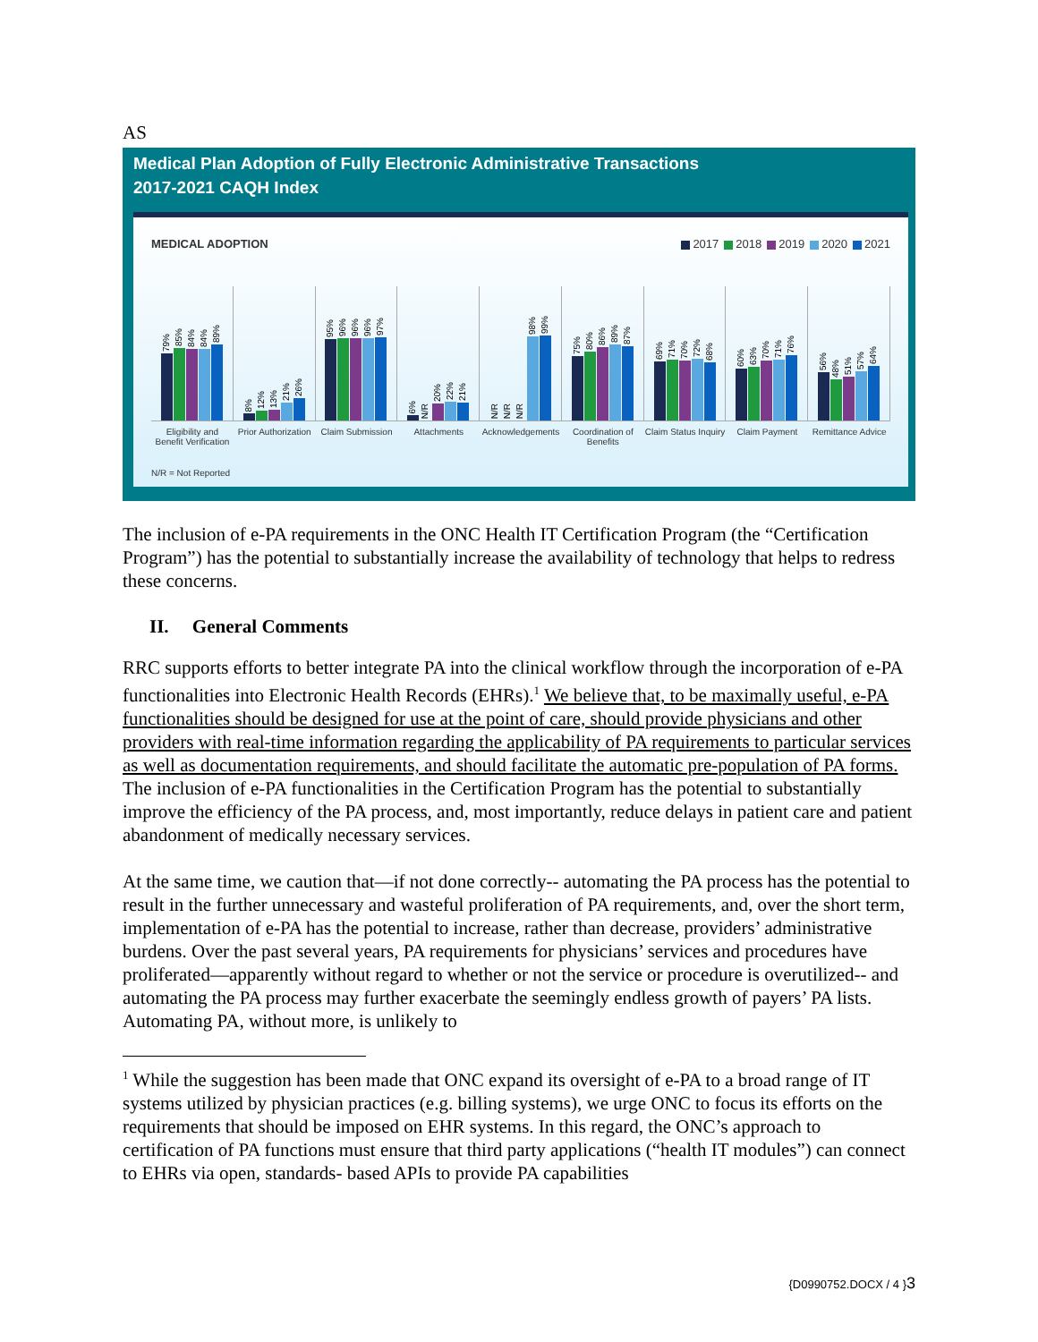AS
Medical Plan Adoption of Fully Electronic Administrative Transactions
2017-2021 CAQH Index
MEDICAL ADOPTION 2017 2018 2019 2020 2021
79%
85%
84%
84%
89%
8%
12%
13%
21%
26%
95%
96%
96%
96%
97%
6%
N/R
20%
22%
21%
N/R
N/R
N/R
98%
99%
75%
80%
86%
89%
87%
69%
71%
70%
72%
68%
60%
63%
70%
71%
76%
56%
48%
51%
57%
64%
Eligibility and Benefit Verification
Prior Authorization Claim Submission Attachments Acknowledgements Coordination of Benefits Claim Status Inquiry Claim Payment Remittance Advice
N/R = Not Reported
The inclusion of e-PA requirements in the ONC Health IT Certification Program (the “Certification Program”) has the potential to substantially increase the availability of technology that helps to redress these concerns.
II. General Comments
RRC supports efforts to better integrate PA into the clinical workflow through the incorporation of e-PA functionalities into Electronic Health Records (EHRs).<sup>1</sup> We believe that, to be maximally useful, e-PA functionalities should be designed for use at the point of care, should provide physicians and other providers with real-time information regarding the applicability of PA requirements to particular services as well as documentation requirements, and should facilitate the automatic pre-population of PA forms. The inclusion of e-PA functionalities in the Certification Program has the potential to substantially improve the efficiency of the PA process, and, most importantly, reduce delays in patient care and patient abandonment of medically necessary services.
At the same time, we caution that—if not done correctly-- automating the PA process has the potential to result in the further unnecessary and wasteful proliferation of PA requirements, and, over the short term, implementation of e-PA has the potential to increase, rather than decrease, providers’ administrative burdens. Over the past several years, PA requirements for physicians’ services and procedures have proliferated—apparently without regard to whether or not the service or procedure is overutilized-- and automating the PA process may further exacerbate the seemingly endless growth of payers’ PA lists. Automating PA, without more, is unlikely to
<sup>1</sup> While the suggestion has been made that ONC expand its oversight of e-PA to a broad range of IT systems utilized by physician practices (e.g. billing systems), we urge ONC to focus its efforts on the requirements that should be imposed on EHR systems. In this regard, the ONC’s approach to certification of PA functions must ensure that third party applications (“health IT modules”) can connect to EHRs via open, standards- based APIs to provide PA capabilities
{D0990752.DOCX / 4 }3